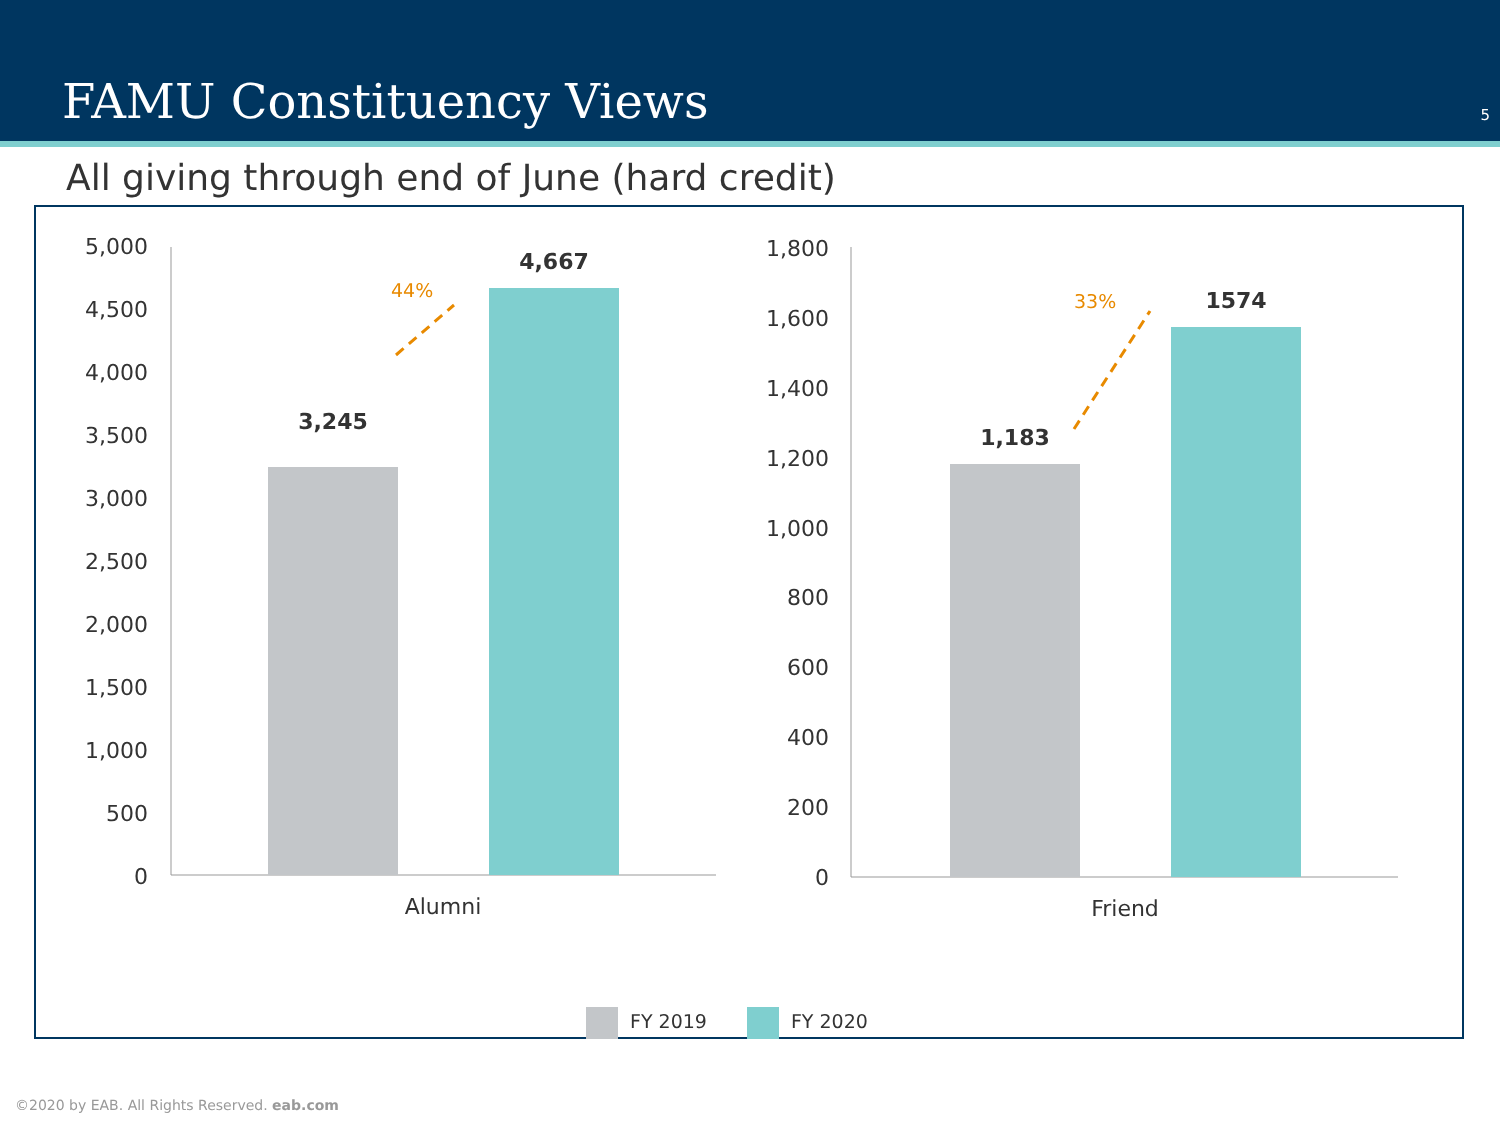FAMU Constituency Views
5
All giving through end of June (hard credit)
5,000
4,500
4,000
3,500
3,000
2,500
2,000
1,500
1,000
500
0
3,245
4,667
44%
Alumni
1,800
1,600
1,400
1,200
1,000
800
600
400
200
0
1,183
1574
33%
Friend
FY 2019 FY 2020
©2020 by EAB. All Rights Reserved. eab.com